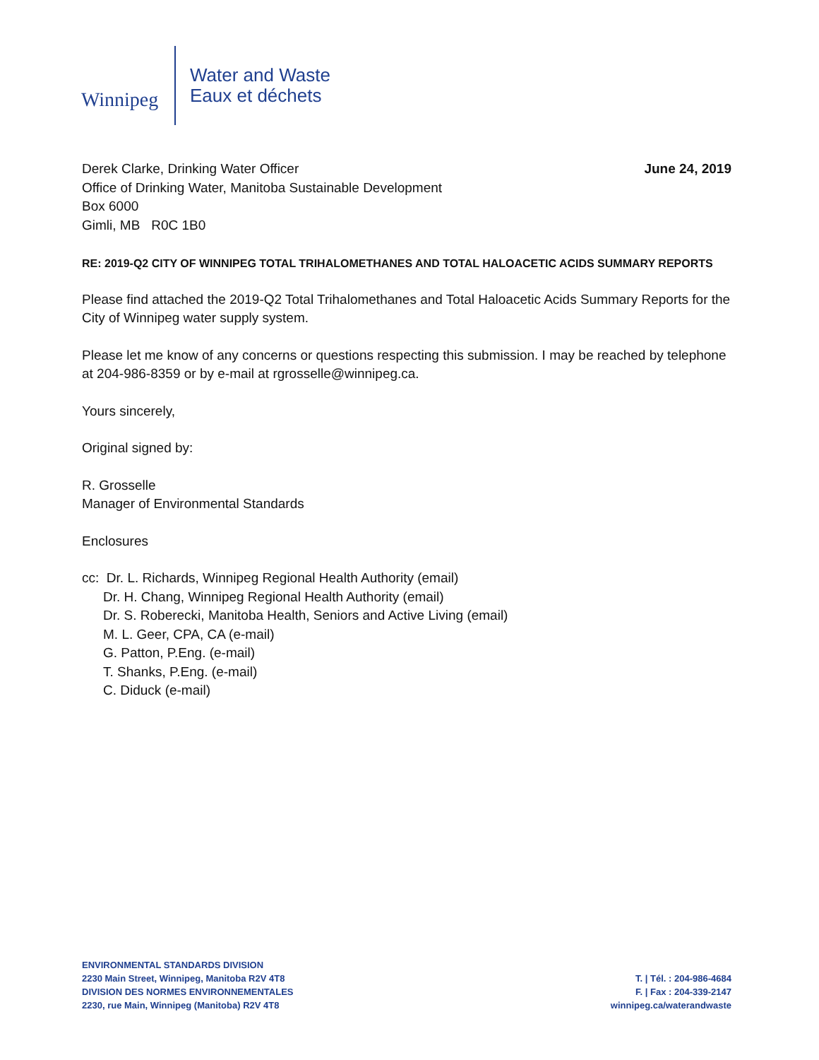Winnipeg
Water and Waste
Eaux et déchets
Derek Clarke, Drinking Water Officer
Office of Drinking Water, Manitoba Sustainable Development
Box 6000
Gimli, MB R0C 1B0
June 24, 2019
RE: 2019-Q2 CITY OF WINNIPEG TOTAL TRIHALOMETHANES AND TOTAL HALOACETIC ACIDS SUMMARY REPORTS
Please find attached the 2019-Q2 Total Trihalomethanes and Total Haloacetic Acids Summary Reports for the City of Winnipeg water supply system.
Please let me know of any concerns or questions respecting this submission. I may be reached by telephone at 204-986-8359 or by e-mail at rgrosselle@winnipeg.ca.
Yours sincerely,
Original signed by:
R. Grosselle
Manager of Environmental Standards
Enclosures
cc: Dr. L. Richards, Winnipeg Regional Health Authority (email)
Dr. H. Chang, Winnipeg Regional Health Authority (email)
Dr. S. Roberecki, Manitoba Health, Seniors and Active Living (email)
M. L. Geer, CPA, CA (e-mail)
G. Patton, P.Eng. (e-mail)
T. Shanks, P.Eng. (e-mail)
C. Diduck (e-mail)
ENVIRONMENTAL STANDARDS DIVISION
2230 Main Street, Winnipeg, Manitoba R2V 4T8
DIVISION DES NORMES ENVIRONNEMENTALES
2230, rue Main, Winnipeg (Manitoba) R2V 4T8
T. | Tél. : 204-986-4684
F. | Fax : 204-339-2147
winnipeg.ca/waterandwaste